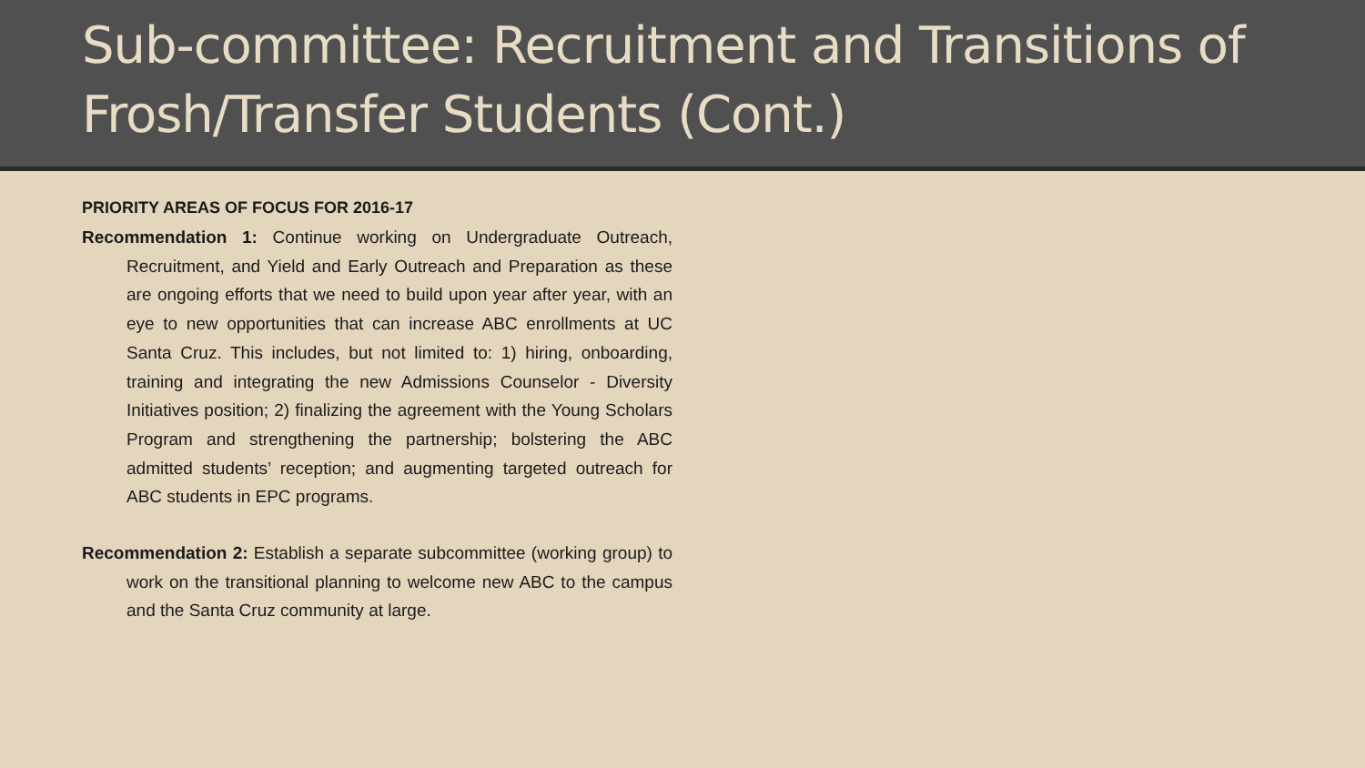Sub-committee: Recruitment and Transitions of Frosh/Transfer Students (Cont.)
PRIORITY AREAS OF FOCUS FOR 2016-17
Recommendation 1: Continue working on Undergraduate Outreach, Recruitment, and Yield and Early Outreach and Preparation as these are ongoing efforts that we need to build upon year after year, with an eye to new opportunities that can increase ABC enrollments at UC Santa Cruz. This includes, but not limited to: 1) hiring, onboarding, training and integrating the new Admissions Counselor - Diversity Initiatives position; 2) finalizing the agreement with the Young Scholars Program and strengthening the partnership; bolstering the ABC admitted students’ reception; and augmenting targeted outreach for ABC students in EPC programs.
Recommendation 2: Establish a separate subcommittee (working group) to work on the transitional planning to welcome new ABC to the campus and the Santa Cruz community at large.